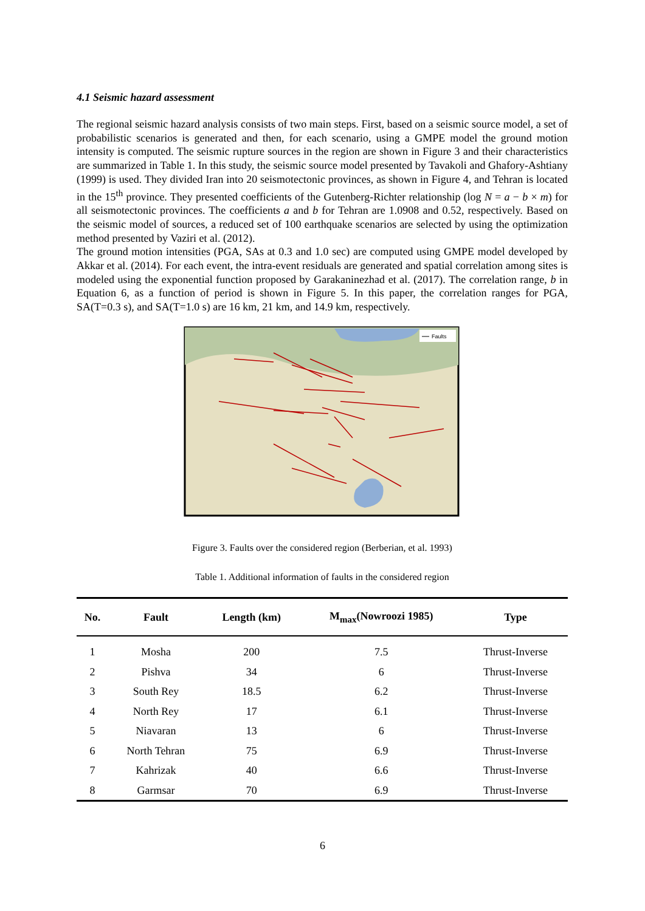4.1 Seismic hazard assessment
The regional seismic hazard analysis consists of two main steps. First, based on a seismic source model, a set of probabilistic scenarios is generated and then, for each scenario, using a GMPE model the ground motion intensity is computed. The seismic rupture sources in the region are shown in Figure 3 and their characteristics are summarized in Table 1. In this study, the seismic source model presented by Tavakoli and Ghafory-Ashtiany (1999) is used. They divided Iran into 20 seismotectonic provinces, as shown in Figure 4, and Tehran is located in the 15<sup>th</sup> province. They presented coefficients of the Gutenberg-Richter relationship (log N = a − b × m) for all seismotectonic provinces. The coefficients a and b for Tehran are 1.0908 and 0.52, respectively. Based on the seismic model of sources, a reduced set of 100 earthquake scenarios are selected by using the optimization method presented by Vaziri et al. (2012).
The ground motion intensities (PGA, SAs at 0.3 and 1.0 sec) are computed using GMPE model developed by Akkar et al. (2014). For each event, the intra-event residuals are generated and spatial correlation among sites is modeled using the exponential function proposed by Garakaninezhad et al. (2017). The correlation range, b in Equation 6, as a function of period is shown in Figure 5. In this paper, the correlation ranges for PGA, SA(T=0.3 s), and SA(T=1.0 s) are 16 km, 21 km, and 14.9 km, respectively.
Faults
Figure 3. Faults over the considered region (Berberian, et al. 1993)
Table 1. Additional information of faults in the considered region
| No. | Fault | Length (km) | M<sub>max</sub>(Nowroozi 1985) | Type |
| --- | --- | --- | --- | --- |
| 1 | Mosha | 200 | 7.5 | Thrust-Inverse |
| 2 | Pishva | 34 | 6 | Thrust-Inverse |
| 3 | South Rey | 18.5 | 6.2 | Thrust-Inverse |
| 4 | North Rey | 17 | 6.1 | Thrust-Inverse |
| 5 | Niavaran | 13 | 6 | Thrust-Inverse |
| 6 | North Tehran | 75 | 6.9 | Thrust-Inverse |
| 7 | Kahrizak | 40 | 6.6 | Thrust-Inverse |
| 8 | Garmsar | 70 | 6.9 | Thrust-Inverse |
6